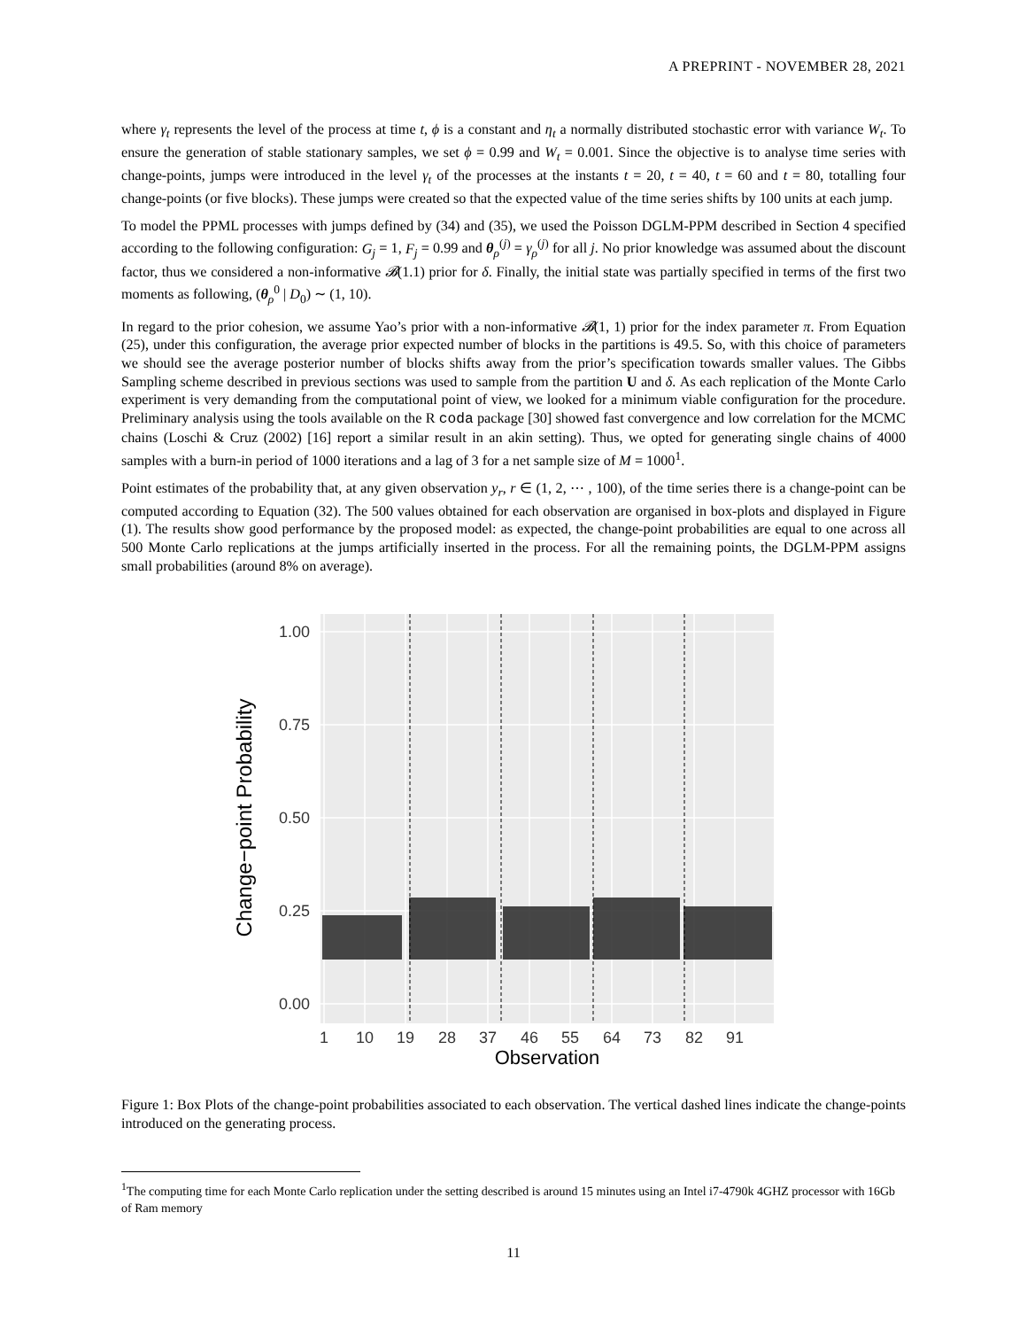A PREPRINT - NOVEMBER 28, 2021
where γ<sub>t</sub> represents the level of the process at time t, ϕ is a constant and η<sub>t</sub> a normally distributed stochastic error with variance W<sub>t</sub>. To ensure the generation of stable stationary samples, we set ϕ = 0.99 and W<sub>t</sub> = 0.001. Since the objective is to analyse time series with change-points, jumps were introduced in the level γ<sub>t</sub> of the processes at the instants t = 20, t = 40, t = 60 and t = 80, totalling four change-points (or five blocks). These jumps were created so that the expected value of the time series shifts by 100 units at each jump.
To model the PPML processes with jumps defined by (34) and (35), we used the Poisson DGLM-PPM described in Section 4 specified according to the following configuration: G<sub>j</sub> = 1, F<sub>j</sub> = 0.99 and θ<sub>ρ</sub><sup>(j)</sup> = γ<sub>ρ</sub><sup>(j)</sup> for all j. No prior knowledge was assumed about the discount factor, thus we considered a non-informative 𝓑(1.1) prior for δ. Finally, the initial state was partially specified in terms of the first two moments as following, (θ<sub>ρ</sub><sup>0</sup> | D<sub>0</sub>) ∼ (1, 10).
In regard to the prior cohesion, we assume Yao’s prior with a non-informative 𝓑(1, 1) prior for the index parameter π. From Equation (25), under this configuration, the average prior expected number of blocks in the partitions is 49.5. So, with this choice of parameters we should see the average posterior number of blocks shifts away from the prior’s specification towards smaller values. The Gibbs Sampling scheme described in previous sections was used to sample from the partition U and δ. As each replication of the Monte Carlo experiment is very demanding from the computational point of view, we looked for a minimum viable configuration for the procedure. Preliminary analysis using the tools available on the R coda package [30] showed fast convergence and low correlation for the MCMC chains (Loschi & Cruz (2002) [16] report a similar result in an akin setting). Thus, we opted for generating single chains of 4000 samples with a burn-in period of 1000 iterations and a lag of 3 for a net sample size of M = 1000<sup>1</sup>.
Point estimates of the probability that, at any given observation y<sub>r</sub>, r ∈ (1, 2, ⋯ , 100), of the time series there is a change-point can be computed according to Equation (32). The 500 values obtained for each observation are organised in box-plots and displayed in Figure (1). The results show good performance by the proposed model: as expected, the change-point probabilities are equal to one across all 500 Monte Carlo replications at the jumps artificially inserted in the process. For all the remaining points, the DGLM-PPM assigns small probabilities (around 8% on average).
1.00
0.75
0.50
0.25
0.00
1
10
19
28
37
46
55
64
73
82
91
Observation
Change−point Probability
Figure 1: Box Plots of the change-point probabilities associated to each observation. The vertical dashed lines indicate the change-points introduced on the generating process.
<sup>1</sup> The computing time for each Monte Carlo replication under the setting described is around 15 minutes using an Intel i7-4790k 4GHZ processor with 16Gb of Ram memory
11